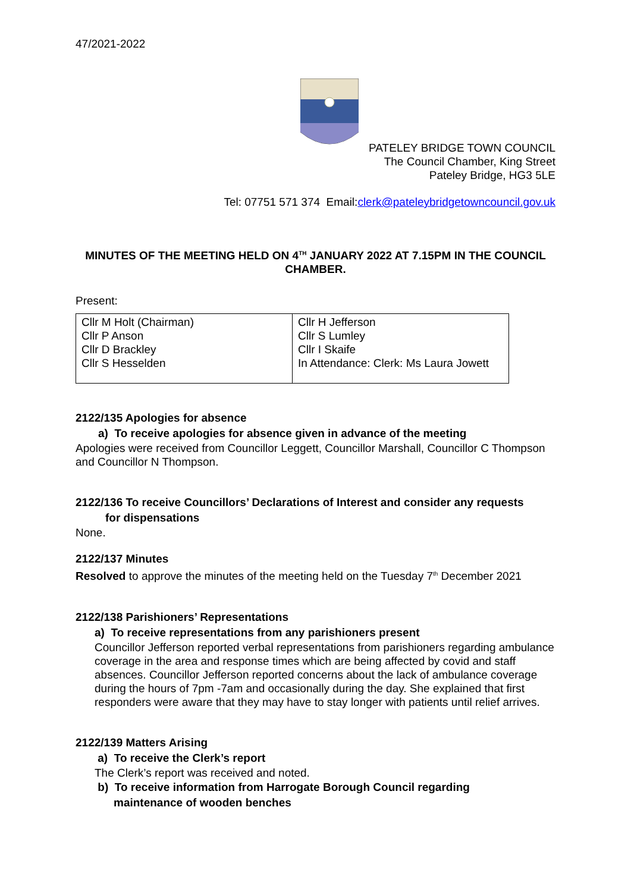47/2021-2022
PATELEY BRIDGE TOWN COUNCIL
The Council Chamber, King Street
Pateley Bridge, HG3 5LE
Tel: 07751 571 374 Email:clerk@pateleybridgetowncouncil.gov.uk
MINUTES OF THE MEETING HELD ON 4<sup>TH</sup> JANUARY 2022 AT 7.15PM IN THE COUNCIL CHAMBER.
Present:
| Cllr M Holt (Chairman) Cllr P Anson Cllr D Brackley Cllr S Hesselden | Cllr H Jefferson Cllr S Lumley Cllr I Skaife In Attendance: Clerk: Ms Laura Jowett |
2122/135 Apologies for absence
a) To receive apologies for absence given in advance of the meeting
Apologies were received from Councillor Leggett, Councillor Marshall, Councillor C Thompson and Councillor N Thompson.
2122/136 To receive Councillors’ Declarations of Interest and consider any requests
for dispensations
None.
2122/137 Minutes
Resolved to approve the minutes of the meeting held on the Tuesday 7<sup>th</sup> December 2021
2122/138 Parishioners’ Representations
a) To receive representations from any parishioners present
Councillor Jefferson reported verbal representations from parishioners regarding ambulance coverage in the area and response times which are being affected by covid and staff absences. Councillor Jefferson reported concerns about the lack of ambulance coverage during the hours of 7pm -7am and occasionally during the day. She explained that first responders were aware that they may have to stay longer with patients until relief arrives.
2122/139 Matters Arising
a) To receive the Clerk’s report
The Clerk’s report was received and noted.
b) To receive information from Harrogate Borough Council regarding
maintenance of wooden benches